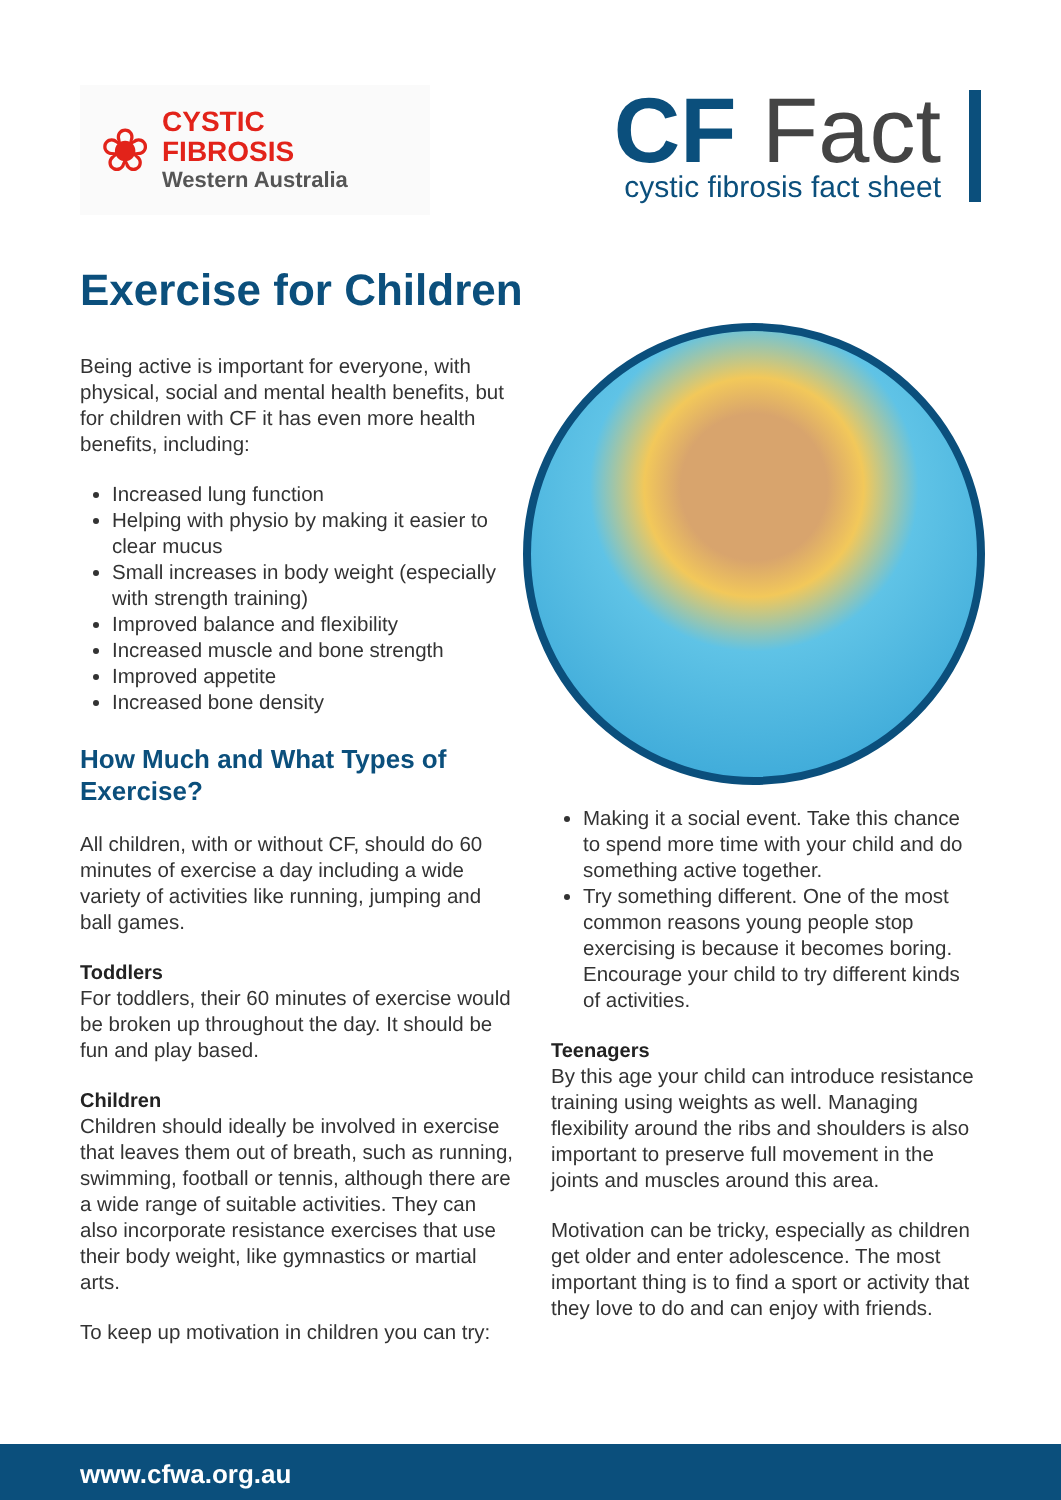❀
CYSTIC
FIBROSIS
Western Australia
CF Fact
cystic fibrosis fact sheet
Exercise for Children
Being active is important for everyone, with physical, social and mental health benefits, but for children with CF it has even more health benefits, including:
Increased lung function
Helping with physio by making it easier to clear mucus
Small increases in body weight (especially with strength training)
Improved balance and flexibility
Increased muscle and bone strength
Improved appetite
Increased bone density
How Much and What Types of Exercise?
All children, with or without CF, should do 60 minutes of exercise a day including a wide variety of activities like running, jumping and ball games.
Toddlers
For toddlers, their 60 minutes of exercise would be broken up throughout the day. It should be fun and play based.
Children
Children should ideally be involved in exercise that leaves them out of breath, such as running, swimming, football or tennis, although there are a wide range of suitable activities. They can also incorporate resistance exercises that use their body weight, like gymnastics or martial arts.
To keep up motivation in children you can try:
Making it a social event. Take this chance to spend more time with your child and do something active together.
Try something different. One of the most common reasons young people stop exercising is because it becomes boring. Encourage your child to try different kinds of activities.
Teenagers
By this age your child can introduce resistance training using weights as well. Managing flexibility around the ribs and shoulders is also important to preserve full movement in the joints and muscles around this area.
Motivation can be tricky, especially as children get older and enter adolescence. The most important thing is to find a sport or activity that they love to do and can enjoy with friends.
www.cfwa.org.au